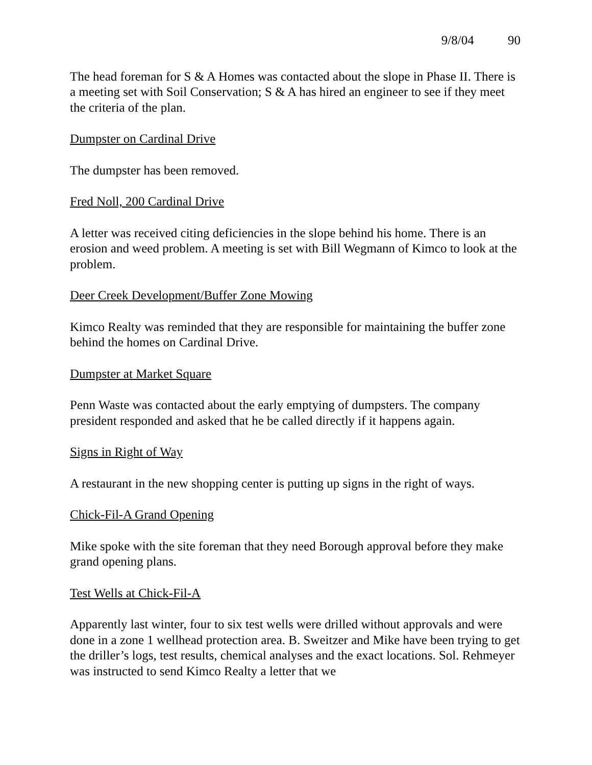9/8/04 90
The head foreman for S & A Homes was contacted about the slope in Phase II. There is a meeting set with Soil Conservation; S & A has hired an engineer to see if they meet the criteria of the plan.
Dumpster on Cardinal Drive
The dumpster has been removed.
Fred Noll, 200 Cardinal Drive
A letter was received citing deficiencies in the slope behind his home. There is an erosion and weed problem. A meeting is set with Bill Wegmann of Kimco to look at the problem.
Deer Creek Development/Buffer Zone Mowing
Kimco Realty was reminded that they are responsible for maintaining the buffer zone behind the homes on Cardinal Drive.
Dumpster at Market Square
Penn Waste was contacted about the early emptying of dumpsters. The company president responded and asked that he be called directly if it happens again.
Signs in Right of Way
A restaurant in the new shopping center is putting up signs in the right of ways.
Chick-Fil-A Grand Opening
Mike spoke with the site foreman that they need Borough approval before they make grand opening plans.
Test Wells at Chick-Fil-A
Apparently last winter, four to six test wells were drilled without approvals and were done in a zone 1 wellhead protection area. B. Sweitzer and Mike have been trying to get the driller’s logs, test results, chemical analyses and the exact locations. Sol. Rehmeyer was instructed to send Kimco Realty a letter that we